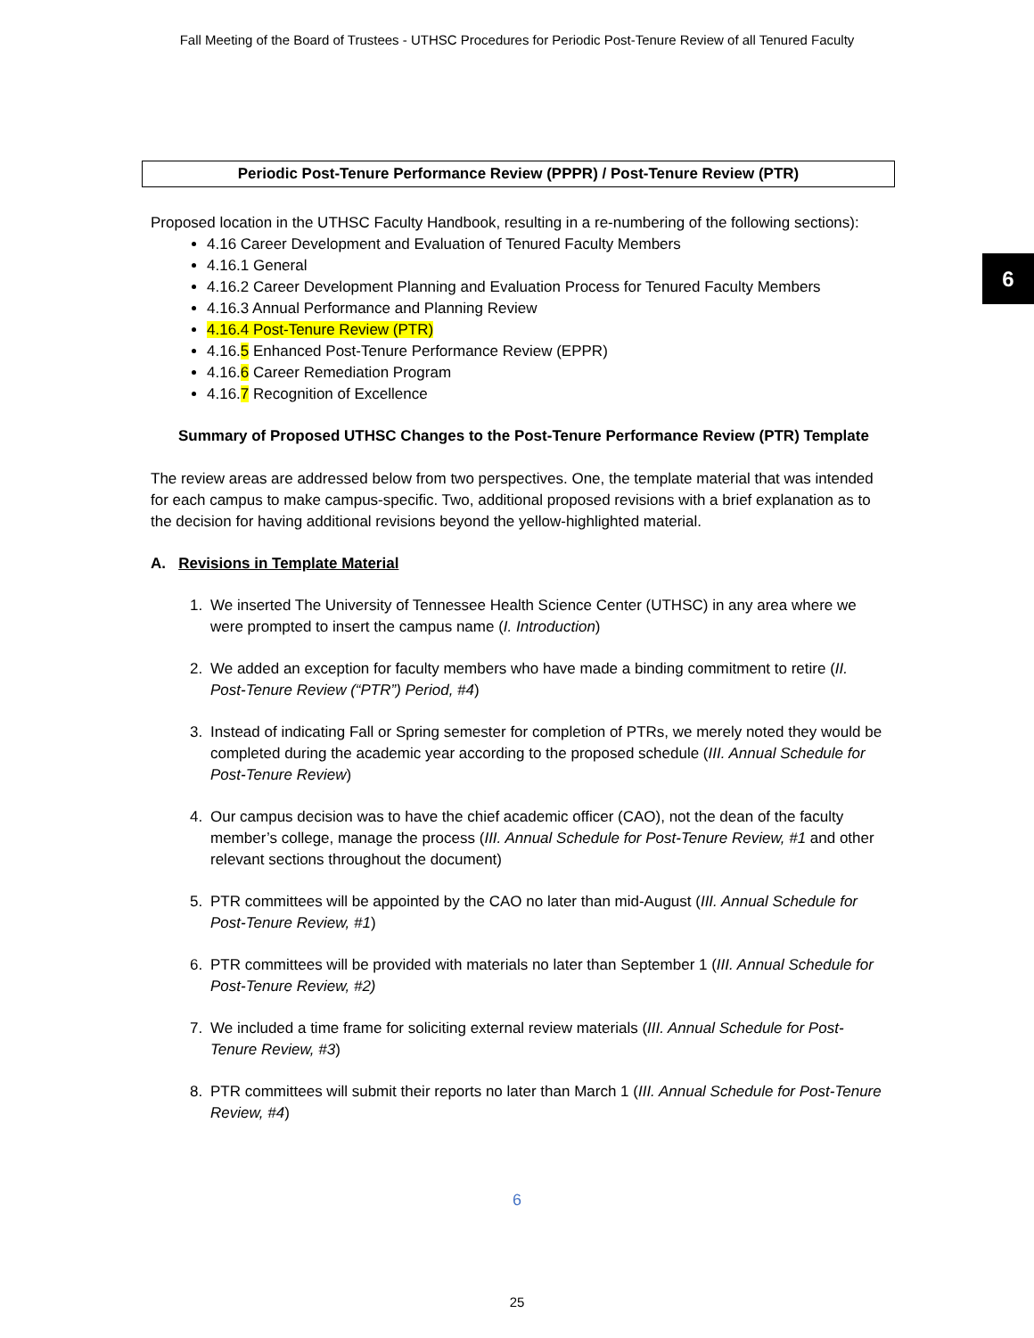Fall Meeting of the Board of Trustees - UTHSC Procedures for Periodic Post-Tenure Review of all Tenured Faculty
6
Periodic Post-Tenure Performance Review (PPPR) / Post-Tenure Review (PTR)
Proposed location in the UTHSC Faculty Handbook, resulting in a re-numbering of the following sections):
4.16 Career Development and Evaluation of Tenured Faculty Members
4.16.1 General
4.16.2 Career Development Planning and Evaluation Process for Tenured Faculty Members
4.16.3 Annual Performance and Planning Review
4.16.4 Post-Tenure Review (PTR)
4.16.5 Enhanced Post-Tenure Performance Review (EPPR)
4.16.6 Career Remediation Program
4.16.7 Recognition of Excellence
Summary of Proposed UTHSC Changes to the Post-Tenure Performance Review (PTR) Template
The review areas are addressed below from two perspectives. One, the template material that was intended for each campus to make campus-specific. Two, additional proposed revisions with a brief explanation as to the decision for having additional revisions beyond the yellow-highlighted material.
A. Revisions in Template Material
1. We inserted The University of Tennessee Health Science Center (UTHSC) in any area where we were prompted to insert the campus name (I. Introduction)
2. We added an exception for faculty members who have made a binding commitment to retire (II. Post-Tenure Review (“PTR”) Period, #4)
3. Instead of indicating Fall or Spring semester for completion of PTRs, we merely noted they would be completed during the academic year according to the proposed schedule (III. Annual Schedule for Post-Tenure Review)
4. Our campus decision was to have the chief academic officer (CAO), not the dean of the faculty member’s college, manage the process (III. Annual Schedule for Post-Tenure Review, #1 and other relevant sections throughout the document)
5. PTR committees will be appointed by the CAO no later than mid-August (III. Annual Schedule for Post-Tenure Review, #1)
6. PTR committees will be provided with materials no later than September 1 (III. Annual Schedule for Post-Tenure Review, #2)
7. We included a time frame for soliciting external review materials (III. Annual Schedule for Post-Tenure Review, #3)
8. PTR committees will submit their reports no later than March 1 (III. Annual Schedule for Post-Tenure Review, #4)
6
25